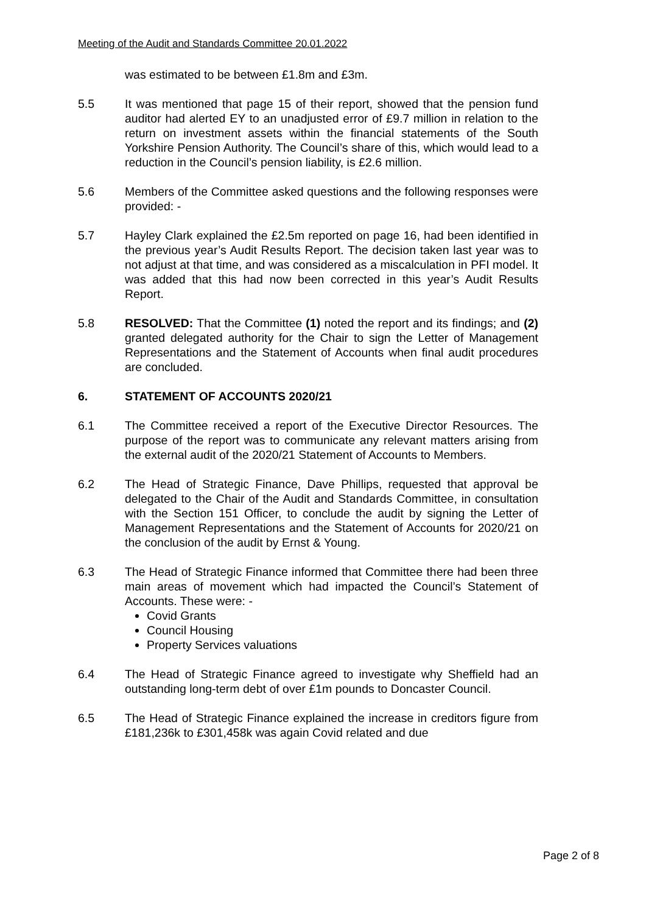Meeting of the Audit and Standards Committee 20.01.2022
was estimated to be between £1.8m and £3m.
5.5 It was mentioned that page 15 of their report, showed that the pension fund auditor had alerted EY to an unadjusted error of £9.7 million in relation to the return on investment assets within the financial statements of the South Yorkshire Pension Authority. The Council’s share of this, which would lead to a reduction in the Council’s pension liability, is £2.6 million.
5.6 Members of the Committee asked questions and the following responses were provided: -
5.7 Hayley Clark explained the £2.5m reported on page 16, had been identified in the previous year’s Audit Results Report. The decision taken last year was to not adjust at that time, and was considered as a miscalculation in PFI model. It was added that this had now been corrected in this year’s Audit Results Report.
5.8 RESOLVED: That the Committee (1) noted the report and its findings; and (2) granted delegated authority for the Chair to sign the Letter of Management Representations and the Statement of Accounts when final audit procedures are concluded.
6. STATEMENT OF ACCOUNTS 2020/21
6.1 The Committee received a report of the Executive Director Resources. The purpose of the report was to communicate any relevant matters arising from the external audit of the 2020/21 Statement of Accounts to Members.
6.2 The Head of Strategic Finance, Dave Phillips, requested that approval be delegated to the Chair of the Audit and Standards Committee, in consultation with the Section 151 Officer, to conclude the audit by signing the Letter of Management Representations and the Statement of Accounts for 2020/21 on the conclusion of the audit by Ernst & Young.
6.3 The Head of Strategic Finance informed that Committee there had been three main areas of movement which had impacted the Council’s Statement of Accounts. These were: -
Covid Grants
Council Housing
Property Services valuations
6.4 The Head of Strategic Finance agreed to investigate why Sheffield had an outstanding long-term debt of over £1m pounds to Doncaster Council.
6.5 The Head of Strategic Finance explained the increase in creditors figure from £181,236k to £301,458k was again Covid related and due
Page 2 of 8